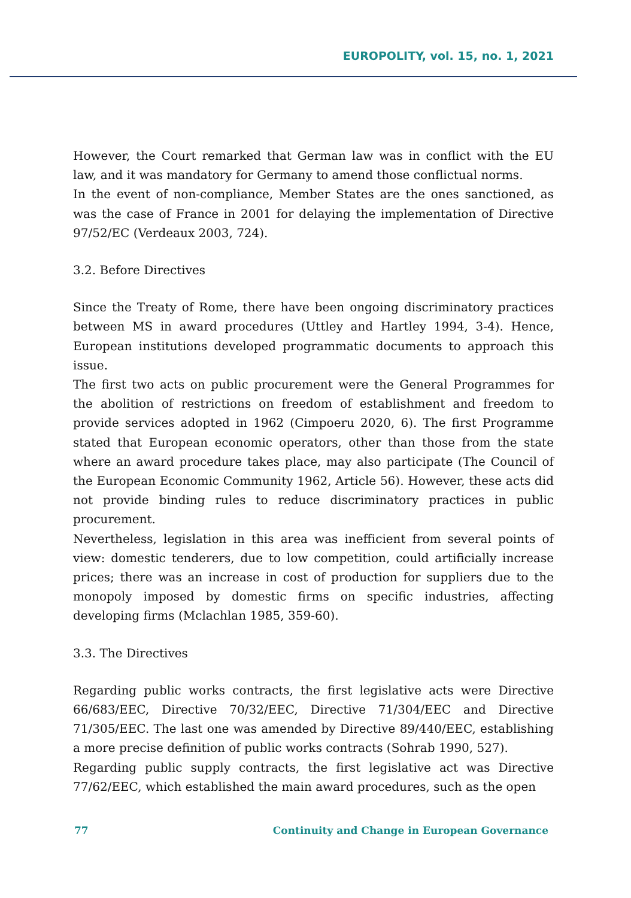EUROPOLITY, vol. 15, no. 1, 2021
However, the Court remarked that German law was in conflict with the EU law, and it was mandatory for Germany to amend those conflictual norms.
In the event of non-compliance, Member States are the ones sanctioned, as was the case of France in 2001 for delaying the implementation of Directive 97/52/EC (Verdeaux 2003, 724).
3.2. Before Directives
Since the Treaty of Rome, there have been ongoing discriminatory practices between MS in award procedures (Uttley and Hartley 1994, 3-4). Hence, European institutions developed programmatic documents to approach this issue.
The first two acts on public procurement were the General Programmes for the abolition of restrictions on freedom of establishment and freedom to provide services adopted in 1962 (Cimpoeru 2020, 6). The first Programme stated that European economic operators, other than those from the state where an award procedure takes place, may also participate (The Council of the European Economic Community 1962, Article 56). However, these acts did not provide binding rules to reduce discriminatory practices in public procurement.
Nevertheless, legislation in this area was inefficient from several points of view: domestic tenderers, due to low competition, could artificially increase prices; there was an increase in cost of production for suppliers due to the monopoly imposed by domestic firms on specific industries, affecting developing firms (Mclachlan 1985, 359-60).
3.3. The Directives
Regarding public works contracts, the first legislative acts were Directive 66/683/EEC, Directive 70/32/EEC, Directive 71/304/EEC and Directive 71/305/EEC. The last one was amended by Directive 89/440/EEC, establishing a more precise definition of public works contracts (Sohrab 1990, 527).
Regarding public supply contracts, the first legislative act was Directive 77/62/EEC, which established the main award procedures, such as the open
77 Continuity and Change in European Governance